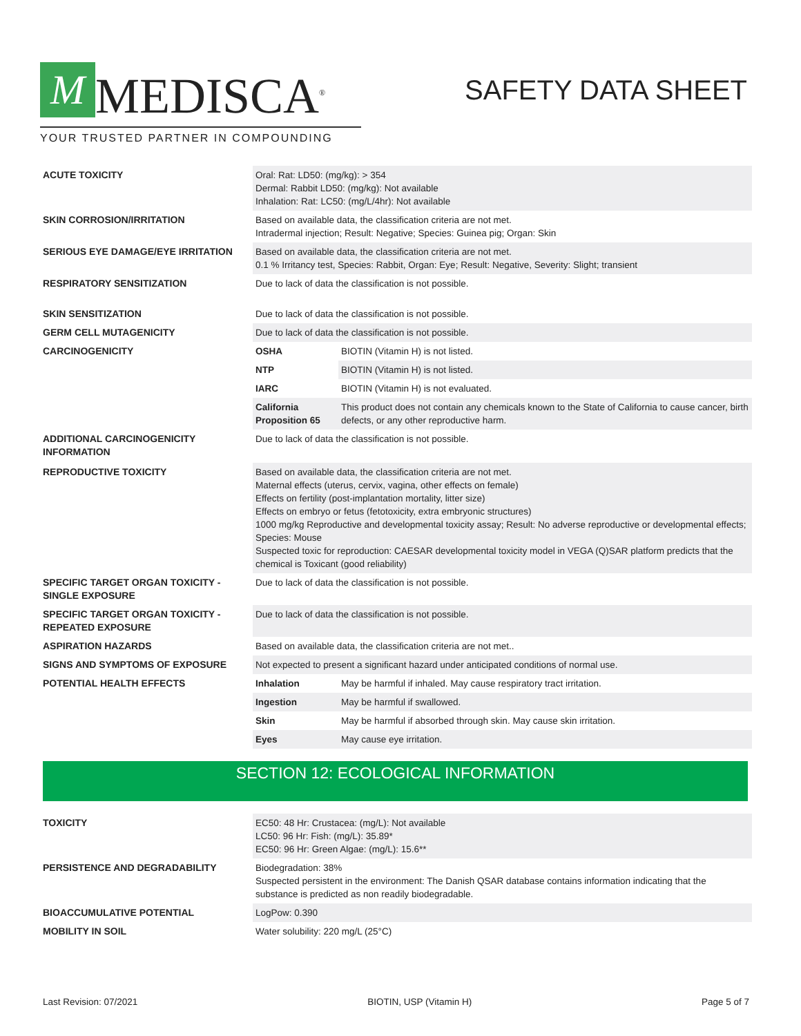M MEDISCA<sup>®</sup>
YOUR TRUSTED PARTNER IN COMPOUNDING
SAFETY DATA SHEET
| ACUTE TOXICITY | Oral: Rat: LD50: (mg/kg): > 354 Dermal: Rabbit LD50: (mg/kg): Not available Inhalation: Rat: LC50: (mg/L/4hr): Not available | |
| SKIN CORROSION/IRRITATION | Based on available data, the classification criteria are not met. Intradermal injection; Result: Negative; Species: Guinea pig; Organ: Skin | |
| SERIOUS EYE DAMAGE/EYE IRRITATION | Based on available data, the classification criteria are not met. 0.1 % Irritancy test, Species: Rabbit, Organ: Eye; Result: Negative, Severity: Slight; transient | |
| RESPIRATORY SENSITIZATION | Due to lack of data the classification is not possible. | |
| SKIN SENSITIZATION | Due to lack of data the classification is not possible. | |
| GERM CELL MUTAGENICITY | Due to lack of data the classification is not possible. | |
| CARCINOGENICITY | OSHA | BIOTIN (Vitamin H) is not listed. |
| | NTP | BIOTIN (Vitamin H) is not listed. |
| | IARC | BIOTIN (Vitamin H) is not evaluated. |
| | California Proposition 65 | This product does not contain any chemicals known to the State of California to cause cancer, birth defects, or any other reproductive harm. |
| ADDITIONAL CARCINOGENICITY INFORMATION | Due to lack of data the classification is not possible. | |
| REPRODUCTIVE TOXICITY | Based on available data, the classification criteria are not met. Maternal effects (uterus, cervix, vagina, other effects on female) Effects on fertility (post-implantation mortality, litter size) Effects on embryo or fetus (fetotoxicity, extra embryonic structures) 1000 mg/kg Reproductive and developmental toxicity assay; Result: No adverse reproductive or developmental effects; Species: Mouse Suspected toxic for reproduction: CAESAR developmental toxicity model in VEGA (Q)SAR platform predicts that the chemical is Toxicant (good reliability) | |
| SPECIFIC TARGET ORGAN TOXICITY - SINGLE EXPOSURE | Due to lack of data the classification is not possible. | |
| SPECIFIC TARGET ORGAN TOXICITY - REPEATED EXPOSURE | Due to lack of data the classification is not possible. | |
| ASPIRATION HAZARDS | Based on available data, the classification criteria are not met.. | |
| SIGNS AND SYMPTOMS OF EXPOSURE | Not expected to present a significant hazard under anticipated conditions of normal use. | |
| POTENTIAL HEALTH EFFECTS | Inhalation | May be harmful if inhaled. May cause respiratory tract irritation. |
| | Ingestion | May be harmful if swallowed. |
| | Skin | May be harmful if absorbed through skin. May cause skin irritation. |
| | Eyes | May cause eye irritation. |
SECTION 12: ECOLOGICAL INFORMATION
| TOXICITY | EC50: 48 Hr: Crustacea: (mg/L): Not available LC50: 96 Hr: Fish: (mg/L): 35.89* EC50: 96 Hr: Green Algae: (mg/L): 15.6** |
| PERSISTENCE AND DEGRADABILITY | Biodegradation: 38% Suspected persistent in the environment: The Danish QSAR database contains information indicating that the substance is predicted as non readily biodegradable. |
| BIOACCUMULATIVE POTENTIAL | LogPow: 0.390 |
| MOBILITY IN SOIL | Water solubility: 220 mg/L (25°C) |
Last Revision: 07/2021 BIOTIN, USP (Vitamin H) Page 5 of 7